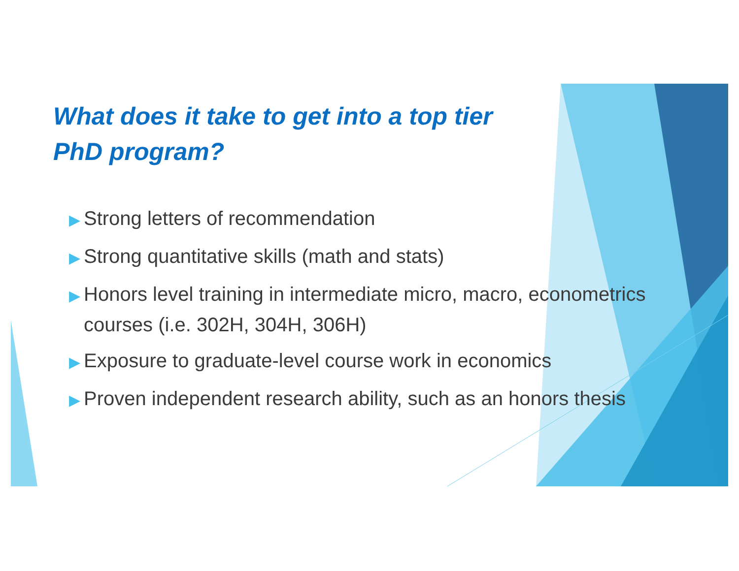What does it take to get into a top tier
PhD program?
▶ Strong letters of recommendation
▶ Strong quantitative skills (math and stats)
▶ Honors level training in intermediate micro, macro, econometrics courses (i.e. 302H, 304H, 306H)
▶ Exposure to graduate-level course work in economics
▶ Proven independent research ability, such as an honors thesis